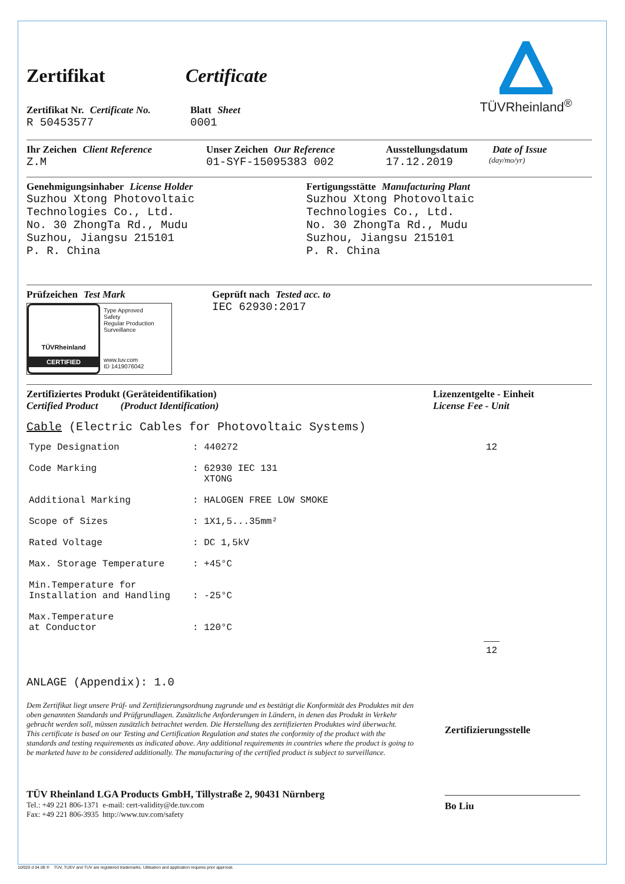TÜVRheinland<sup>®</sup>
Zertifikat Certificate
Zertifikat Nr. Certificate No.
R 50453577
Blatt Sheet
0001
Ihr Zeichen Client Reference
Z.M
Unser Zeichen Our Reference
01-SYF-15095383 002
Ausstellungsdatum
17.12.2019
Date of Issue
(day/mo/yr)
Genehmigungsinhaber License Holder
Suzhou Xtong Photovoltaic
Technologies Co., Ltd.
No. 30 ZhongTa Rd., Mudu
Suzhou, Jiangsu 215101
P. R. China
Fertigungsstätte Manufacturing Plant
Suzhou Xtong Photovoltaic
Technologies Co., Ltd.
No. 30 ZhongTa Rd., Mudu
Suzhou, Jiangsu 215101
P. R. China
Prüfzeichen Test Mark
TÜVRheinland
CERTIFIED
Type Approved
Safety
Regular Production
Surveillance
www.tuv.com
ID 1419076042
Geprüft nach Tested acc. to
IEC 62930:2017
Zertifiziertes Produkt (Geräteidentifikation)
Certified Product (Product Identification)
Lizenzentgelte - Einheit
License Fee - Unit
Cable (Electric Cables for Photovoltaic Systems)
| Type Designation | : 440272 | 12 |
| Code Marking | : 62930 IEC 131 XTONG | |
| Additional Marking | : HALOGEN FREE LOW SMOKE | |
| Scope of Sizes | : 1X1,5...35mm² | |
| Rated Voltage | : DC 1,5kV | |
| Max. Storage Temperature | : +45°C | |
| Min.Temperature for Installation and Handling | : -25°C | |
| Max.Temperature at Conductor | : 120°C | |
| | | 12 |
ANLAGE (Appendix): 1.0
Dem Zertifikat liegt unsere Prüf- und Zertifizierungsordnung zugrunde und es bestätigt die Konformität des Produktes mit den oben genannten Standards und Prüfgrundlagen. Zusätzliche Anforderungen in Ländern, in denen das Produkt in Verkehr gebracht werden soll, müssen zusätzlich betrachtet werden. Die Herstellung des zertifizierten Produktes wird überwacht.
This certificate is based on our Testing and Certification Regulation and states the conformity of the product with the standards and testing requirements as indicated above. Any additional requirements in countries where the product is going to be marketed have to be considered additionally. The manufacturing of the certified product is subject to surveillance.
Zertifizierungsstelle
Bo Liu
TÜV Rheinland LGA Products GmbH, Tillystraße 2, 90431 Nürnberg
Tel.: +49 221 806-1371 e-mail: cert-validity@de.tuv.com
Fax: +49 221 806-3935 http://www.tuv.com/safety
10/020 d 04.08 ® TÜV, TUEV and TUV are registered trademarks. Utilisation and application requires prior approval.